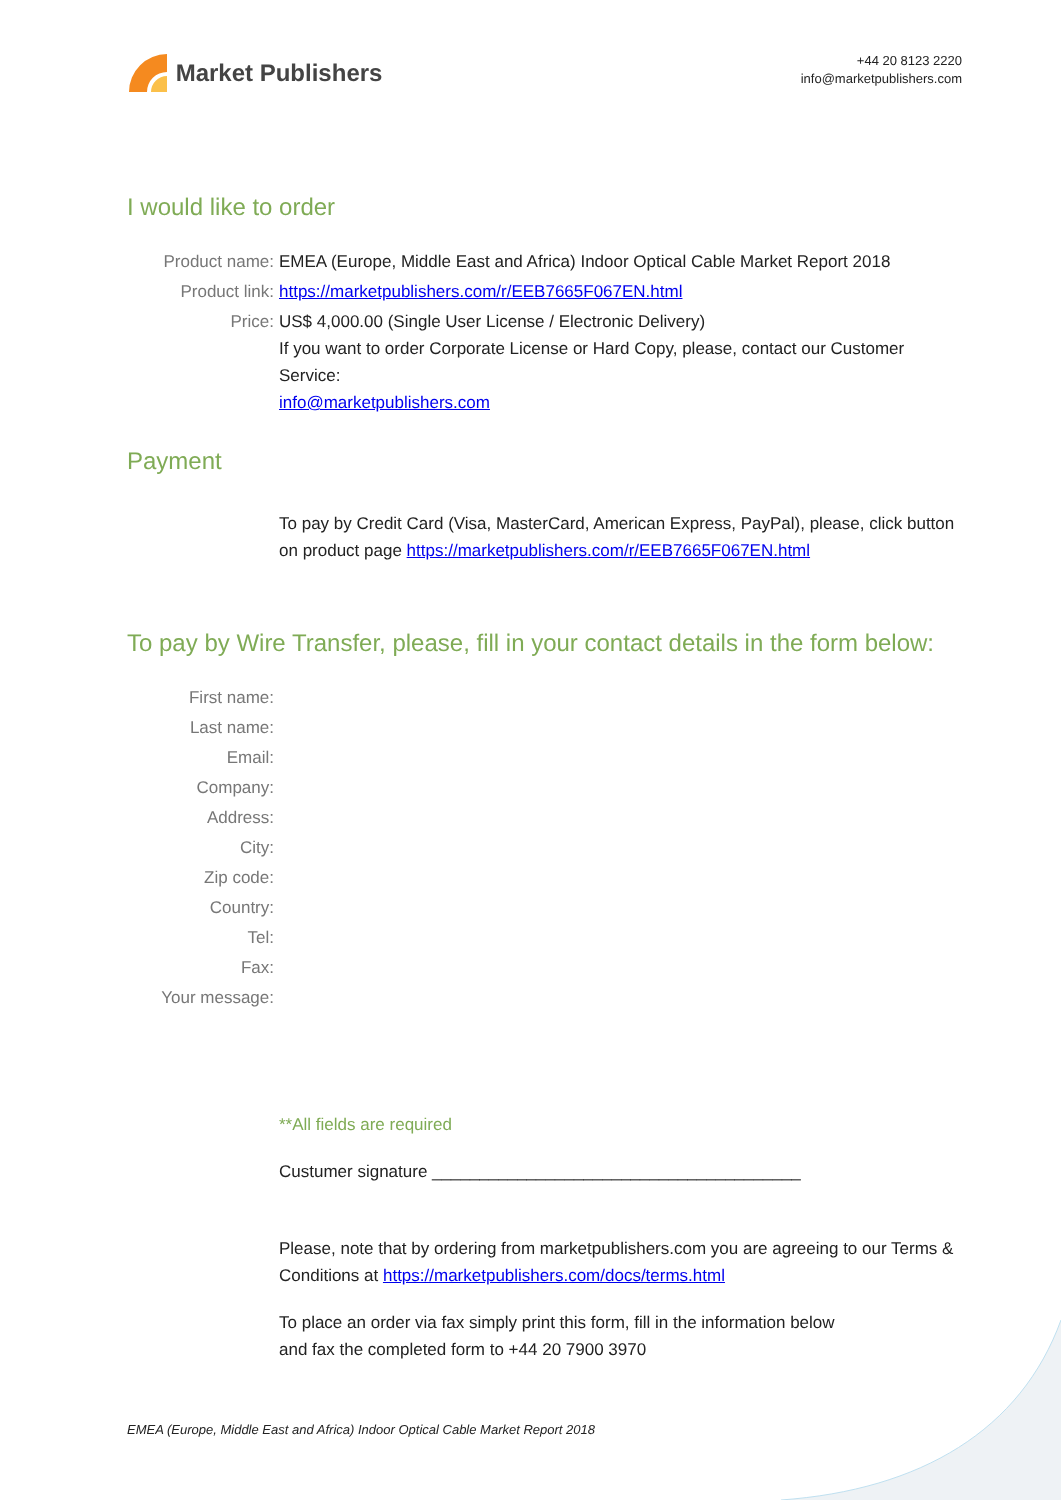Market Publishers
+44 20 8123 2220
info@marketpublishers.com
I would like to order
Product name: EMEA (Europe, Middle East and Africa) Indoor Optical Cable Market Report 2018
Product link: https://marketpublishers.com/r/EEB7665F067EN.html
Price: US$ 4,000.00 (Single User License / Electronic Delivery)
If you want to order Corporate License or Hard Copy, please, contact our Customer Service:
info@marketpublishers.com
Payment
To pay by Credit Card (Visa, MasterCard, American Express, PayPal), please, click button on product page https://marketpublishers.com/r/EEB7665F067EN.html
To pay by Wire Transfer, please, fill in your contact details in the form below:
First name:
Last name:
Email:
Company:
Address:
City:
Zip code:
Country:
Tel:
Fax:
Your message:
**All fields are required
Custumer signature _______________________________________
Please, note that by ordering from marketpublishers.com you are agreeing to our Terms & Conditions at https://marketpublishers.com/docs/terms.html
To place an order via fax simply print this form, fill in the information below
and fax the completed form to +44 20 7900 3970
EMEA (Europe, Middle East and Africa) Indoor Optical Cable Market Report 2018